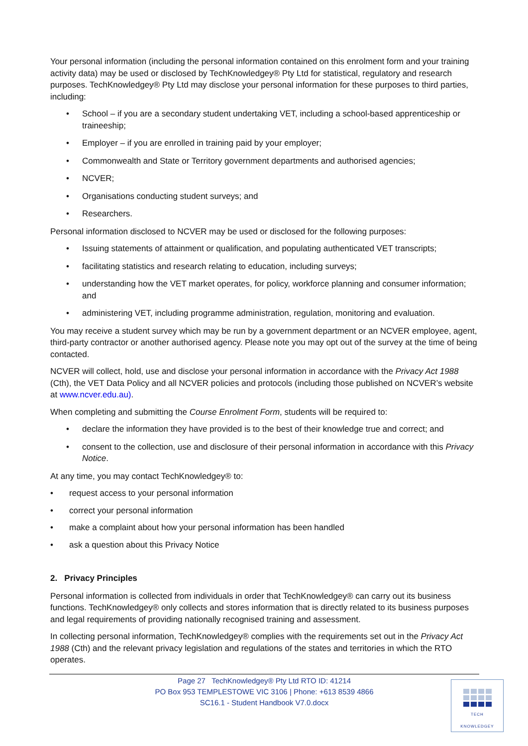Your personal information (including the personal information contained on this enrolment form and your training activity data) may be used or disclosed by TechKnowledgey® Pty Ltd for statistical, regulatory and research purposes. TechKnowledgey® Pty Ltd may disclose your personal information for these purposes to third parties, including:
• School – if you are a secondary student undertaking VET, including a school-based apprenticeship or traineeship;
• Employer – if you are enrolled in training paid by your employer;
• Commonwealth and State or Territory government departments and authorised agencies;
• NCVER;
• Organisations conducting student surveys; and
• Researchers.
Personal information disclosed to NCVER may be used or disclosed for the following purposes:
• Issuing statements of attainment or qualification, and populating authenticated VET transcripts;
• facilitating statistics and research relating to education, including surveys;
• understanding how the VET market operates, for policy, workforce planning and consumer information; and
• administering VET, including programme administration, regulation, monitoring and evaluation.
You may receive a student survey which may be run by a government department or an NCVER employee, agent, third-party contractor or another authorised agency. Please note you may opt out of the survey at the time of being contacted.
NCVER will collect, hold, use and disclose your personal information in accordance with the Privacy Act 1988 (Cth), the VET Data Policy and all NCVER policies and protocols (including those published on NCVER’s website at www.ncver.edu.au).
When completing and submitting the Course Enrolment Form, students will be required to:
• declare the information they have provided is to the best of their knowledge true and correct; and
• consent to the collection, use and disclosure of their personal information in accordance with this Privacy Notice.
At any time, you may contact TechKnowledgey® to:
• request access to your personal information
• correct your personal information
• make a complaint about how your personal information has been handled
• ask a question about this Privacy Notice
2. Privacy Principles
Personal information is collected from individuals in order that TechKnowledgey® can carry out its business functions. TechKnowledgey® only collects and stores information that is directly related to its business purposes and legal requirements of providing nationally recognised training and assessment.
In collecting personal information, TechKnowledgey® complies with the requirements set out in the Privacy Act 1988 (Cth) and the relevant privacy legislation and regulations of the states and territories in which the RTO operates.
Page 27 TechKnowledgey® Pty Ltd RTO ID: 41214
PO Box 953 TEMPLESTOWE VIC 3106 | Phone: +613 8539 4866
SC16.1 - Student Handbook V7.0.docx
TECH
KNOWLEDGEY